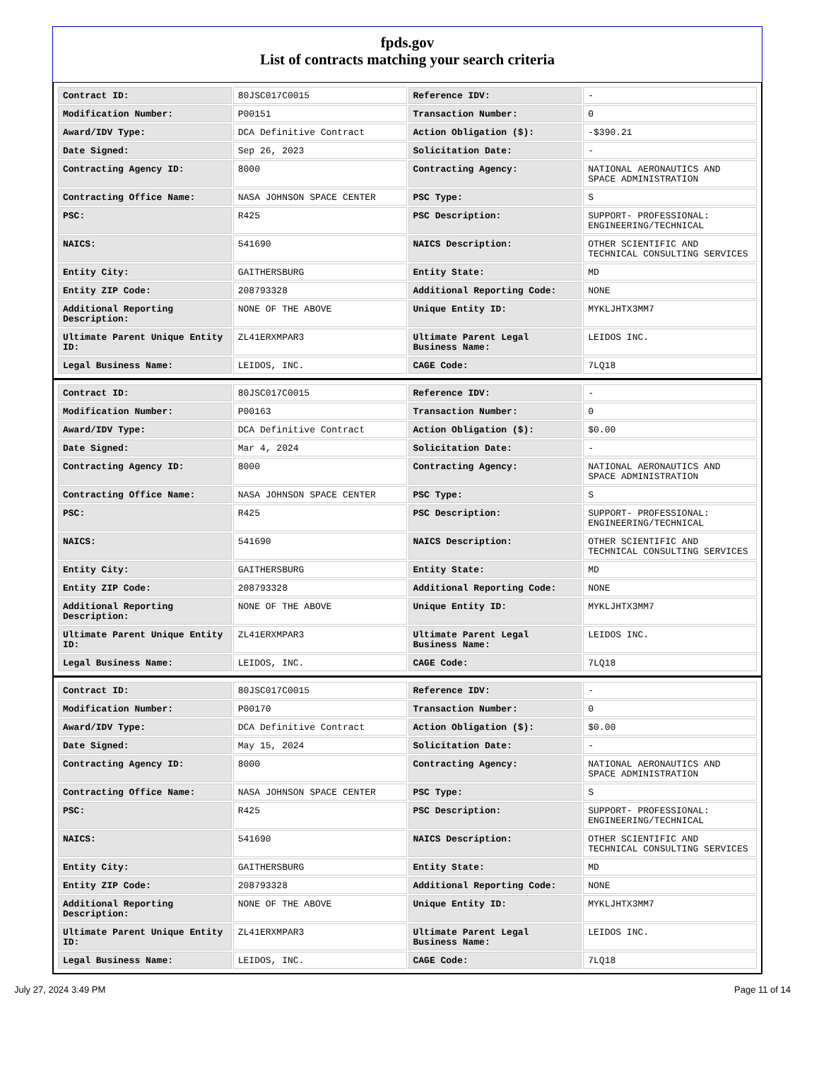fpds.gov
List of contracts matching your search criteria
| Contract ID: | 80JSC017C0015 | Reference IDV: | - |
| Modification Number: | P00151 | Transaction Number: | 0 |
| Award/IDV Type: | DCA Definitive Contract | Action Obligation ($): | -$390.21 |
| Date Signed: | Sep 26, 2023 | Solicitation Date: | - |
| Contracting Agency ID: | 8000 | Contracting Agency: | NATIONAL AERONAUTICS AND SPACE ADMINISTRATION |
| Contracting Office Name: | NASA JOHNSON SPACE CENTER | PSC Type: | S |
| PSC: | R425 | PSC Description: | SUPPORT- PROFESSIONAL: ENGINEERING/TECHNICAL |
| NAICS: | 541690 | NAICS Description: | OTHER SCIENTIFIC AND TECHNICAL CONSULTING SERVICES |
| Entity City: | GAITHERSBURG | Entity State: | MD |
| Entity ZIP Code: | 208793328 | Additional Reporting Code: | NONE |
| Additional Reporting Description: | NONE OF THE ABOVE | Unique Entity ID: | MYKLJHTX3MM7 |
| Ultimate Parent Unique Entity ID: | ZL41ERXMPAR3 | Ultimate Parent Legal Business Name: | LEIDOS INC. |
| Legal Business Name: | LEIDOS, INC. | CAGE Code: | 7LQ18 |
| Contract ID: | 80JSC017C0015 | Reference IDV: | - |
| Modification Number: | P00163 | Transaction Number: | 0 |
| Award/IDV Type: | DCA Definitive Contract | Action Obligation ($): | $0.00 |
| Date Signed: | Mar 4, 2024 | Solicitation Date: | - |
| Contracting Agency ID: | 8000 | Contracting Agency: | NATIONAL AERONAUTICS AND SPACE ADMINISTRATION |
| Contracting Office Name: | NASA JOHNSON SPACE CENTER | PSC Type: | S |
| PSC: | R425 | PSC Description: | SUPPORT- PROFESSIONAL: ENGINEERING/TECHNICAL |
| NAICS: | 541690 | NAICS Description: | OTHER SCIENTIFIC AND TECHNICAL CONSULTING SERVICES |
| Entity City: | GAITHERSBURG | Entity State: | MD |
| Entity ZIP Code: | 208793328 | Additional Reporting Code: | NONE |
| Additional Reporting Description: | NONE OF THE ABOVE | Unique Entity ID: | MYKLJHTX3MM7 |
| Ultimate Parent Unique Entity ID: | ZL41ERXMPAR3 | Ultimate Parent Legal Business Name: | LEIDOS INC. |
| Legal Business Name: | LEIDOS, INC. | CAGE Code: | 7LQ18 |
| Contract ID: | 80JSC017C0015 | Reference IDV: | - |
| Modification Number: | P00170 | Transaction Number: | 0 |
| Award/IDV Type: | DCA Definitive Contract | Action Obligation ($): | $0.00 |
| Date Signed: | May 15, 2024 | Solicitation Date: | - |
| Contracting Agency ID: | 8000 | Contracting Agency: | NATIONAL AERONAUTICS AND SPACE ADMINISTRATION |
| Contracting Office Name: | NASA JOHNSON SPACE CENTER | PSC Type: | S |
| PSC: | R425 | PSC Description: | SUPPORT- PROFESSIONAL: ENGINEERING/TECHNICAL |
| NAICS: | 541690 | NAICS Description: | OTHER SCIENTIFIC AND TECHNICAL CONSULTING SERVICES |
| Entity City: | GAITHERSBURG | Entity State: | MD |
| Entity ZIP Code: | 208793328 | Additional Reporting Code: | NONE |
| Additional Reporting Description: | NONE OF THE ABOVE | Unique Entity ID: | MYKLJHTX3MM7 |
| Ultimate Parent Unique Entity ID: | ZL41ERXMPAR3 | Ultimate Parent Legal Business Name: | LEIDOS INC. |
| Legal Business Name: | LEIDOS, INC. | CAGE Code: | 7LQ18 |
July 27, 2024 3:49 PM Page 11 of 14